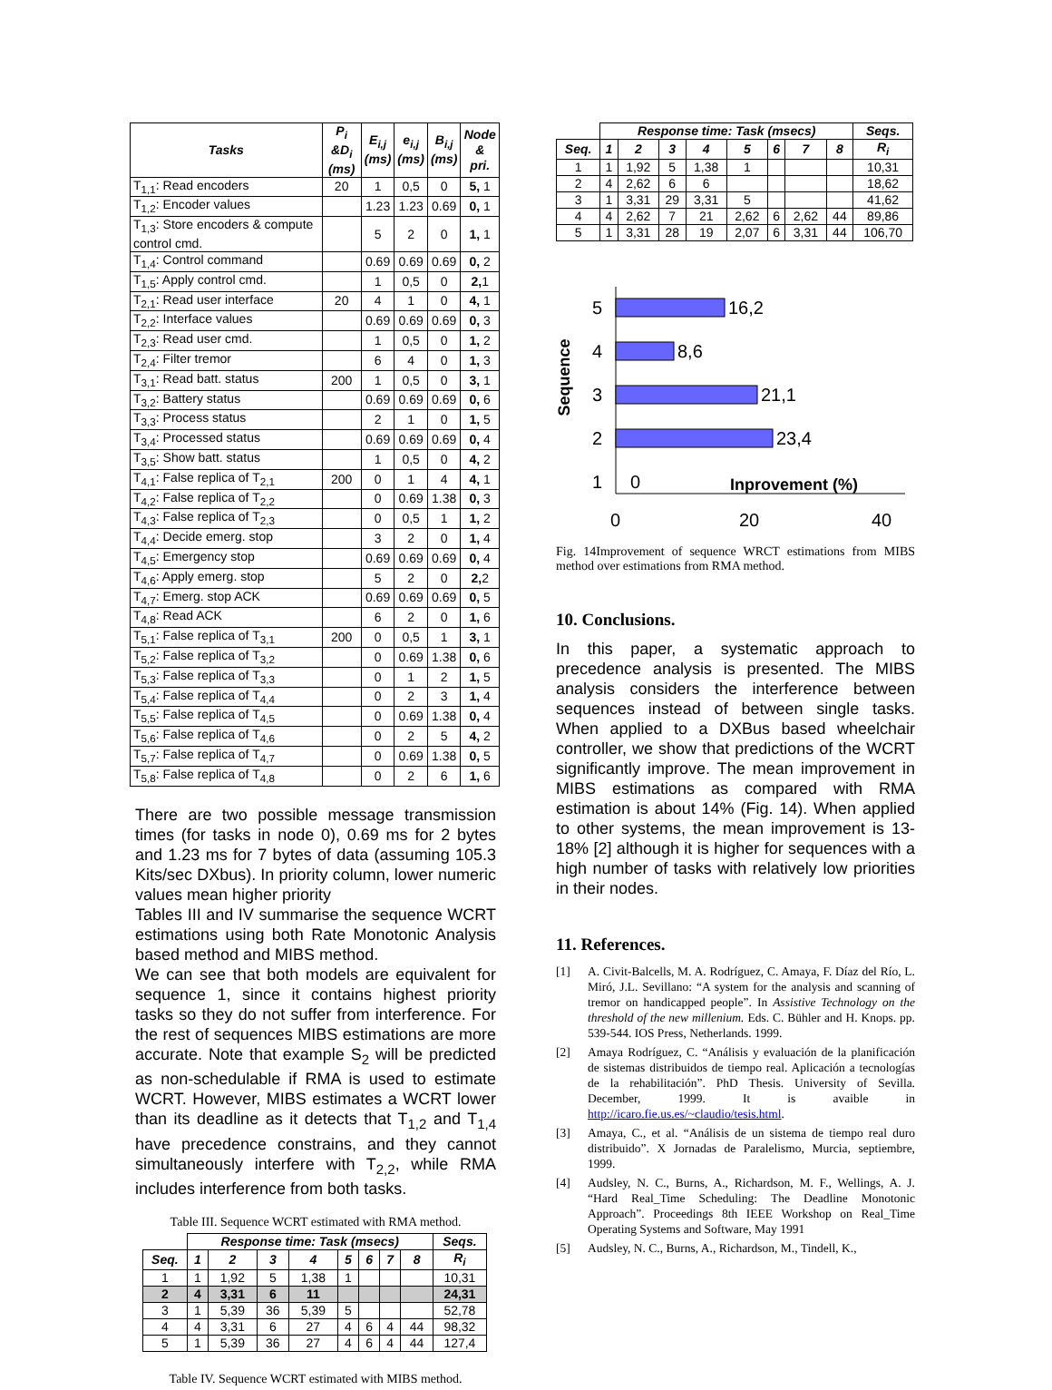| Tasks | P<sub>i</sub> &D<sub>i</sub> (ms) | E<sub>i,j</sub> (ms) | e<sub>i,j</sub> (ms) | B<sub>i,j</sub> (ms) | Node & pri. |
| --- | --- | --- | --- | --- | --- |
| T<sub>1,1</sub>: Read encoders | 20 | 1 | 0,5 | 0 | 5, 1 |
| T<sub>1,2</sub>: Encoder values | | 1.23 | 1.23 | 0.69 | 0, 1 |
| T<sub>1,3</sub>: Store encoders & compute control cmd. | | 5 | 2 | 0 | 1, 1 |
| T<sub>1,4</sub>: Control command | | 0.69 | 0.69 | 0.69 | 0, 2 |
| T<sub>1,5</sub>: Apply control cmd. | | 1 | 0,5 | 0 | 2, 1 |
| T<sub>2,1</sub>: Read user interface | 20 | 4 | 1 | 0 | 4, 1 |
| T<sub>2,2</sub>: Interface values | | 0.69 | 0.69 | 0.69 | 0, 3 |
| T<sub>2,3</sub>: Read user cmd. | | 1 | 0,5 | 0 | 1, 2 |
| T<sub>2,4</sub>: Filter tremor | | 6 | 4 | 0 | 1, 3 |
| T<sub>3,1</sub>: Read batt. status | 200 | 1 | 0,5 | 0 | 3, 1 |
| T<sub>3,2</sub>: Battery status | | 0.69 | 0.69 | 0.69 | 0, 6 |
| T<sub>3,3</sub>: Process status | | 2 | 1 | 0 | 1, 5 |
| T<sub>3,4</sub>: Processed status | | 0.69 | 0.69 | 0.69 | 0, 4 |
| T<sub>3,5</sub>: Show batt. status | | 1 | 0,5 | 0 | 4, 2 |
| T<sub>4,1</sub>: False replica of T<sub>2,1</sub> | 200 | 0 | 1 | 4 | 4, 1 |
| T<sub>4,2</sub>: False replica of T<sub>2,2</sub> | | 0 | 0.69 | 1.38 | 0, 3 |
| T<sub>4,3</sub>: False replica of T<sub>2,3</sub> | | 0 | 0,5 | 1 | 1, 2 |
| T<sub>4,4</sub>: Decide emerg. stop | | 3 | 2 | 0 | 1, 4 |
| T<sub>4,5</sub>: Emergency stop | | 0.69 | 0.69 | 0.69 | 0, 4 |
| T<sub>4,6</sub>: Apply emerg. stop | | 5 | 2 | 0 | 2, 2 |
| T<sub>4,7</sub>: Emerg. stop ACK | | 0.69 | 0.69 | 0.69 | 0, 5 |
| T<sub>4,8</sub>: Read ACK | | 6 | 2 | 0 | 1, 6 |
| T<sub>5,1</sub>: False replica of T<sub>3,1</sub> | 200 | 0 | 0,5 | 1 | 3, 1 |
| T<sub>5,2</sub>: False replica of T<sub>3,2</sub> | | 0 | 0.69 | 1.38 | 0, 6 |
| T<sub>5,3</sub>: False replica of T<sub>3,3</sub> | | 0 | 1 | 2 | 1, 5 |
| T<sub>5,4</sub>: False replica of T<sub>4,4</sub> | | 0 | 2 | 3 | 1, 4 |
| T<sub>5,5</sub>: False replica of T<sub>4,5</sub> | | 0 | 0.69 | 1.38 | 0, 4 |
| T<sub>5,6</sub>: False replica of T<sub>4,6</sub> | | 0 | 2 | 5 | 4, 2 |
| T<sub>5,7</sub>: False replica of T<sub>4,7</sub> | | 0 | 0.69 | 1.38 | 0, 5 |
| T<sub>5,8</sub>: False replica of T<sub>4,8</sub> | | 0 | 2 | 6 | 1, 6 |
There are two possible message transmission times (for tasks in node 0), 0.69 ms for 2 bytes and 1.23 ms for 7 bytes of data (assuming 105.3 Kits/sec DXbus). In priority column, lower numeric values mean higher priority
Tables III and IV summarise the sequence WCRT estimations using both Rate Monotonic Analysis based method and MIBS method.
We can see that both models are equivalent for sequence 1, since it contains highest priority tasks so they do not suffer from interference. For the rest of sequences MIBS estimations are more accurate. Note that example S<sub>2</sub> will be predicted as non-schedulable if RMA is used to estimate WCRT. However, MIBS estimates a WCRT lower than its deadline as it detects that T<sub>1,2</sub> and T<sub>1,4</sub> have precedence constrains, and they cannot simultaneously interfere with T<sub>2,2</sub>, while RMA includes interference from both tasks.
Table III. Sequence WCRT estimated with RMA method.
| | Response time: Task (msecs) | | | | | | | | Seqs. |
| --- | --- | --- | --- | --- | --- | --- | --- | --- | --- |
| Seq. | 1 | 2 | 3 | 4 | 5 | 6 | 7 | 8 | R<sub>i</sub> |
| 1 | 1 | 1,92 | 5 | 1,38 | 1 | | | | 10,31 |
| 2 | 4 | 3,31 | 6 | 11 | | | | | 24,31 |
| 3 | 1 | 5,39 | 36 | 5,39 | 5 | | | | 52,78 |
| 4 | 4 | 3,31 | 6 | 27 | 4 | 6 | 4 | 44 | 98,32 |
| 5 | 1 | 5,39 | 36 | 27 | 4 | 6 | 4 | 44 | 127,4 |
Table IV. Sequence WCRT estimated with MIBS method.
| | Response time: Task (msecs) | | | | | | | | Seqs. |
| --- | --- | --- | --- | --- | --- | --- | --- | --- | --- |
| Seq. | 1 | 2 | 3 | 4 | 5 | 6 | 7 | 8 | R<sub>i</sub> |
| 1 | 1 | 1,92 | 5 | 1,38 | 1 | | | | 10,31 |
| 2 | 4 | 2,62 | 6 | 6 | | | | | 18,62 |
| 3 | 1 | 3,31 | 29 | 3,31 | 5 | | | | 41,62 |
| 4 | 4 | 2,62 | 7 | 21 | 2,62 | 6 | 2,62 | 44 | 89,86 |
| 5 | 1 | 3,31 | 28 | 19 | 2,07 | 6 | 3,31 | 44 | 106,70 |
Sequence
5
4
3
2
1
16,2
8,6
21,1
23,4
0
Inprovement (%)
0
20
40
Fig. 14Improvement of sequence WRCT estimations from MIBS method over estimations from RMA method.
10. Conclusions.
In this paper, a systematic approach to precedence analysis is presented. The MIBS analysis considers the interference between sequences instead of between single tasks. When applied to a DXBus based wheelchair controller, we show that predictions of the WCRT significantly improve. The mean improvement in MIBS estimations as compared with RMA estimation is about 14% (Fig. 14). When applied to other systems, the mean improvement is 13-18% [2] although it is higher for sequences with a high number of tasks with relatively low priorities in their nodes.
11. References.
[1] A. Civit-Balcells, M. A. Rodríguez, C. Amaya, F. Díaz del Río, L. Miró, J.L. Sevillano: “A system for the analysis and scanning of tremor on handicapped people”. In Assistive Technology on the threshold of the new millenium. Eds. C. Bühler and H. Knops. pp. 539-544. IOS Press, Netherlands. 1999.
[2] Amaya Rodríguez, C. “Análisis y evaluación de la planificación de sistemas distribuidos de tiempo real. Aplicación a tecnologías de la rehabilitación”. PhD Thesis. University of Sevilla. December, 1999. It is avaible in http://icaro.fie.us.es/~claudio/tesis.html.
[3] Amaya, C., et al. “Análisis de un sistema de tiempo real duro distribuido”. X Jornadas de Paralelismo, Murcia, septiembre, 1999.
[4] Audsley, N. C., Burns, A., Richardson, M. F., Wellings, A. J. “Hard Real_Time Scheduling: The Deadline Monotonic Approach”. Proceedings 8th IEEE Workshop on Real_Time Operating Systems and Software, May 1991
[5] Audsley, N. C., Burns, A., Richardson, M., Tindell, K.,